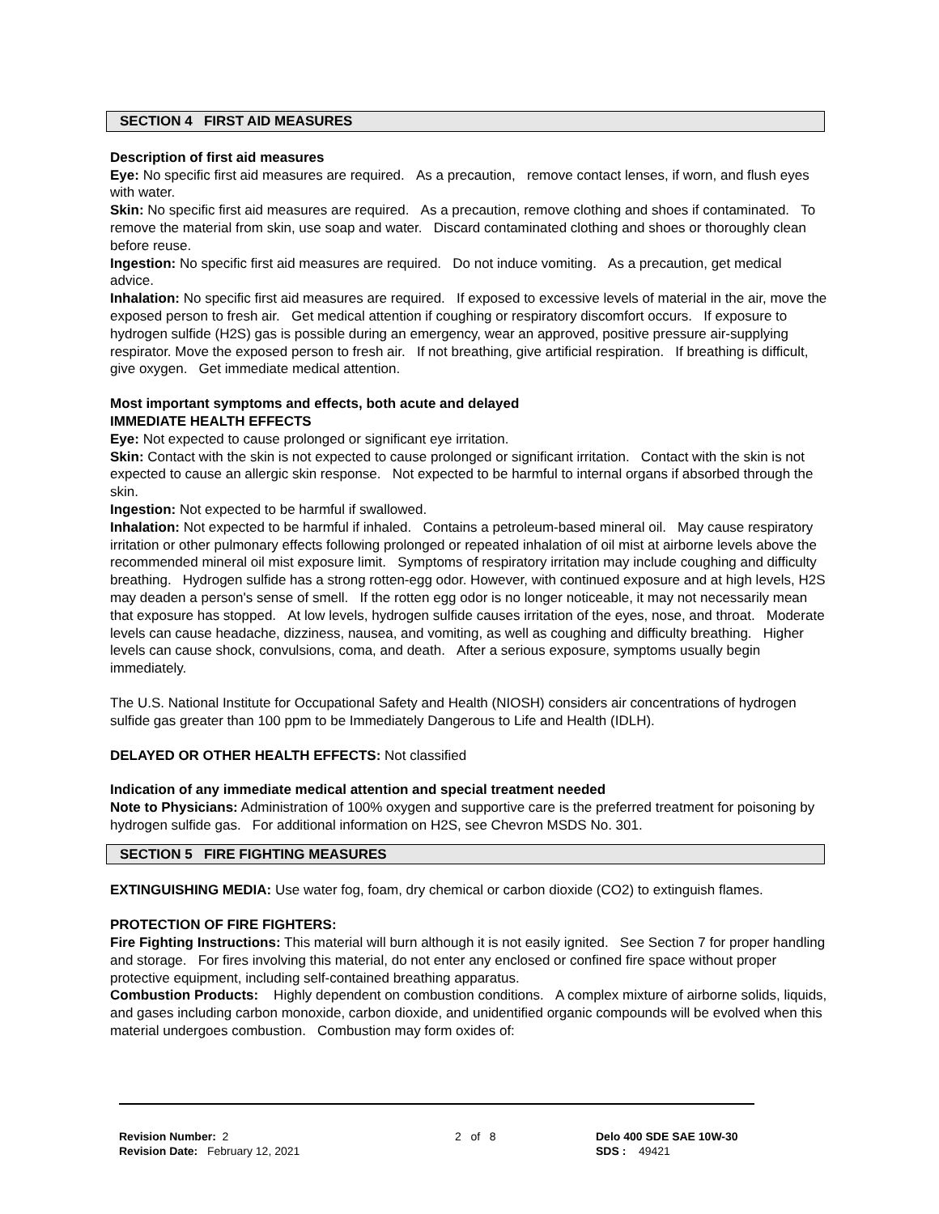SECTION 4 FIRST AID MEASURES
Description of first aid measures
Eye: No specific first aid measures are required. As a precaution, remove contact lenses, if worn, and flush eyes with water.
Skin: No specific first aid measures are required. As a precaution, remove clothing and shoes if contaminated. To remove the material from skin, use soap and water. Discard contaminated clothing and shoes or thoroughly clean before reuse.
Ingestion: No specific first aid measures are required. Do not induce vomiting. As a precaution, get medical advice.
Inhalation: No specific first aid measures are required. If exposed to excessive levels of material in the air, move the exposed person to fresh air. Get medical attention if coughing or respiratory discomfort occurs. If exposure to hydrogen sulfide (H2S) gas is possible during an emergency, wear an approved, positive pressure air-supplying respirator. Move the exposed person to fresh air. If not breathing, give artificial respiration. If breathing is difficult, give oxygen. Get immediate medical attention.
Most important symptoms and effects, both acute and delayed
IMMEDIATE HEALTH EFFECTS
Eye: Not expected to cause prolonged or significant eye irritation.
Skin: Contact with the skin is not expected to cause prolonged or significant irritation. Contact with the skin is not expected to cause an allergic skin response. Not expected to be harmful to internal organs if absorbed through the skin.
Ingestion: Not expected to be harmful if swallowed.
Inhalation: Not expected to be harmful if inhaled. Contains a petroleum-based mineral oil. May cause respiratory irritation or other pulmonary effects following prolonged or repeated inhalation of oil mist at airborne levels above the recommended mineral oil mist exposure limit. Symptoms of respiratory irritation may include coughing and difficulty breathing. Hydrogen sulfide has a strong rotten-egg odor. However, with continued exposure and at high levels, H2S may deaden a person's sense of smell. If the rotten egg odor is no longer noticeable, it may not necessarily mean that exposure has stopped. At low levels, hydrogen sulfide causes irritation of the eyes, nose, and throat. Moderate levels can cause headache, dizziness, nausea, and vomiting, as well as coughing and difficulty breathing. Higher levels can cause shock, convulsions, coma, and death. After a serious exposure, symptoms usually begin immediately.
The U.S. National Institute for Occupational Safety and Health (NIOSH) considers air concentrations of hydrogen sulfide gas greater than 100 ppm to be Immediately Dangerous to Life and Health (IDLH).
DELAYED OR OTHER HEALTH EFFECTS: Not classified
Indication of any immediate medical attention and special treatment needed
Note to Physicians: Administration of 100% oxygen and supportive care is the preferred treatment for poisoning by hydrogen sulfide gas. For additional information on H2S, see Chevron MSDS No. 301.
SECTION 5 FIRE FIGHTING MEASURES
EXTINGUISHING MEDIA: Use water fog, foam, dry chemical or carbon dioxide (CO2) to extinguish flames.
PROTECTION OF FIRE FIGHTERS:
Fire Fighting Instructions: This material will burn although it is not easily ignited. See Section 7 for proper handling and storage. For fires involving this material, do not enter any enclosed or confined fire space without proper protective equipment, including self-contained breathing apparatus.
Combustion Products: Highly dependent on combustion conditions. A complex mixture of airborne solids, liquids, and gases including carbon monoxide, carbon dioxide, and unidentified organic compounds will be evolved when this material undergoes combustion. Combustion may form oxides of:
Revision Number: 2
Revision Date: February 12, 2021
2 of 8 Delo 400 SDE SAE 10W-30
SDS : 49421